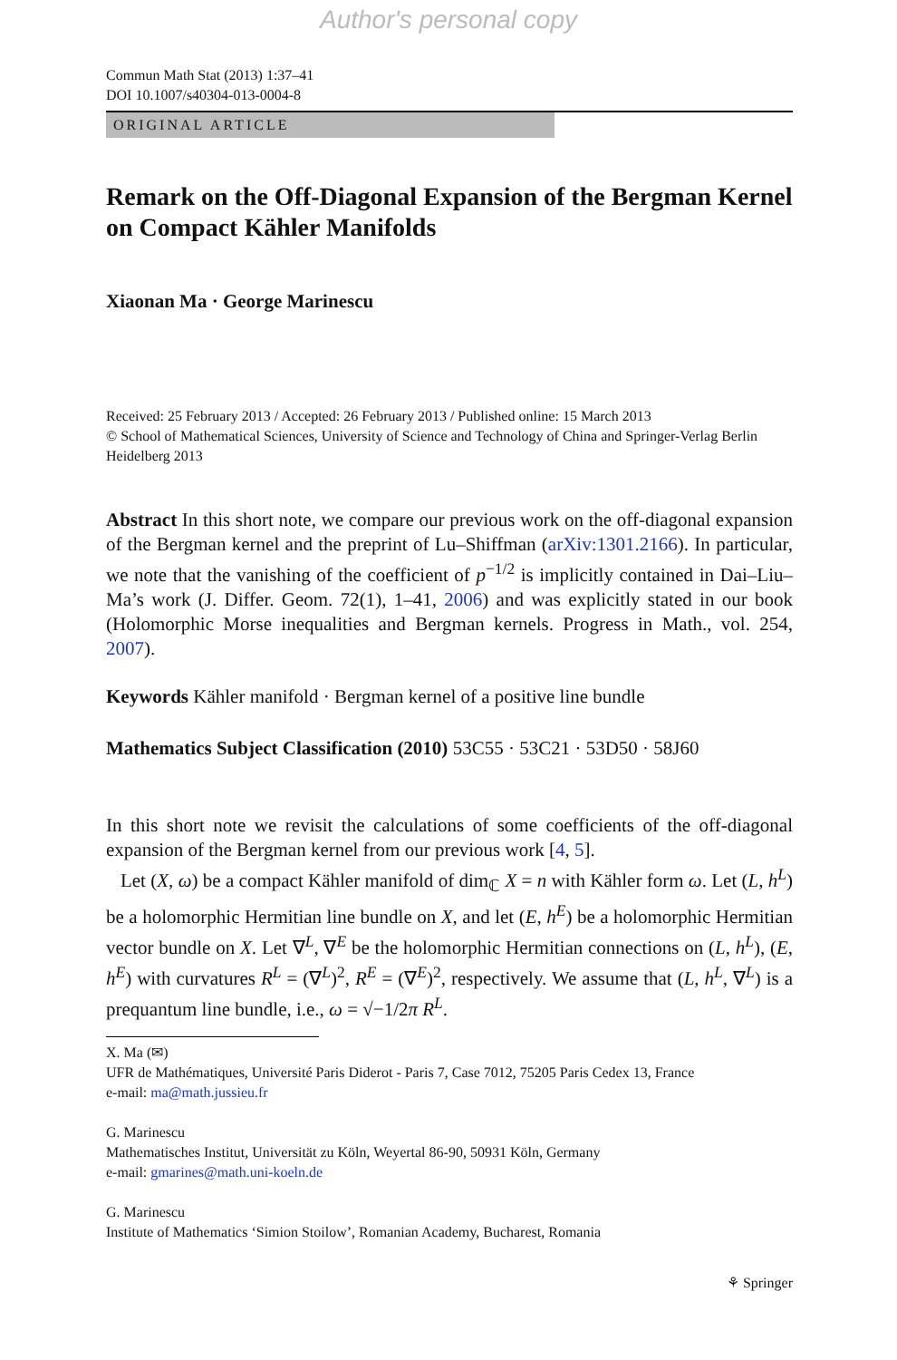Author's personal copy
Commun Math Stat (2013) 1:37–41
DOI 10.1007/s40304-013-0004-8
ORIGINAL ARTICLE
Remark on the Off-Diagonal Expansion of the Bergman Kernel on Compact Kähler Manifolds
Xiaonan Ma · George Marinescu
Received: 25 February 2013 / Accepted: 26 February 2013 / Published online: 15 March 2013
© School of Mathematical Sciences, University of Science and Technology of China and Springer-Verlag Berlin Heidelberg 2013
Abstract In this short note, we compare our previous work on the off-diagonal expansion of the Bergman kernel and the preprint of Lu–Shiffman (arXiv:1301.2166). In particular, we note that the vanishing of the coefficient of p<sup>−1/2</sup> is implicitly contained in Dai–Liu–Ma’s work (J. Differ. Geom. 72(1), 1–41, 2006) and was explicitly stated in our book (Holomorphic Morse inequalities and Bergman kernels. Progress in Math., vol. 254, 2007).
Keywords Kähler manifold · Bergman kernel of a positive line bundle
Mathematics Subject Classification (2010) 53C55 · 53C21 · 53D50 · 58J60
In this short note we revisit the calculations of some coefficients of the off-diagonal expansion of the Bergman kernel from our previous work [4, 5].
Let (X, ω) be a compact Kähler manifold of dim<sub>ℂ</sub> X = n with Kähler form ω. Let (L, h<sup>L</sup>) be a holomorphic Hermitian line bundle on X, and let (E, h<sup>E</sup>) be a holomorphic Hermitian vector bundle on X. Let ∇<sup>L</sup>, ∇<sup>E</sup> be the holomorphic Hermitian connections on (L, h<sup>L</sup>), (E, h<sup>E</sup>) with curvatures R<sup>L</sup> = (∇<sup>L</sup>)<sup>2</sup>, R<sup>E</sup> = (∇<sup>E</sup>)<sup>2</sup>, respectively. We assume that (L, h<sup>L</sup>, ∇<sup>L</sup>) is a prequantum line bundle, i.e., ω = √−1/2π R<sup>L</sup>.
X. Ma (✉)
UFR de Mathématiques, Université Paris Diderot - Paris 7, Case 7012, 75205 Paris Cedex 13, France
e-mail: ma@math.jussieu.fr
G. Marinescu
Mathematisches Institut, Universität zu Köln, Weyertal 86-90, 50931 Köln, Germany
e-mail: gmarines@math.uni-koeln.de
G. Marinescu
Institute of Mathematics ‘Simion Stoilow’, Romanian Academy, Bucharest, Romania
⚘ Springer